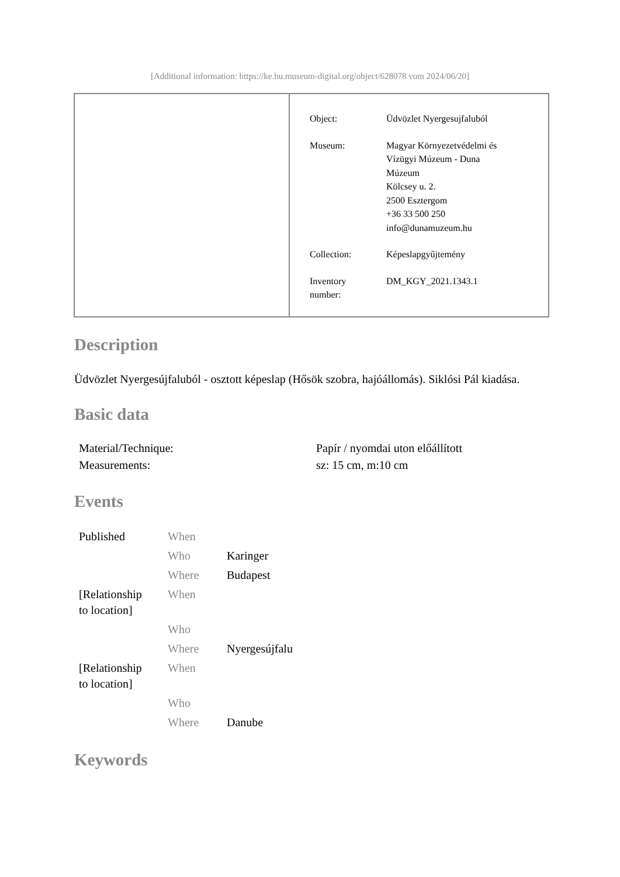[Additional information: https://ke.hu.museum-digital.org/object/628078 vom 2024/06/20]
| Object: | Üdvözlet Nyergesujfaluból |
| Museum: | Magyar Környezetvédelmi és Vízügyi Múzeum - Duna Múzeum Kölcsey u. 2. 2500 Esztergom +36 33 500 250 info@dunamuzeum.hu |
| Collection: | Képeslapgyűjtemény |
| Inventory number: | DM_KGY_2021.1343.1 |
Description
Üdvözlet Nyergesújfaluból - osztott képeslap (Hősök szobra, hajóállomás). Siklósi Pál kiadása.
Basic data
| Material/Technique: | Papír / nyomdai uton előállított |
| Measurements: | sz: 15 cm, m:10 cm |
Events
| Published | When | |
| | Who | Karinger |
| | Where | Budapest |
| [Relationship to location] | When | |
| | Who | |
| | Where | Nyergesújfalu |
| [Relationship to location] | When | |
| | Who | |
| | Where | Danube |
Keywords